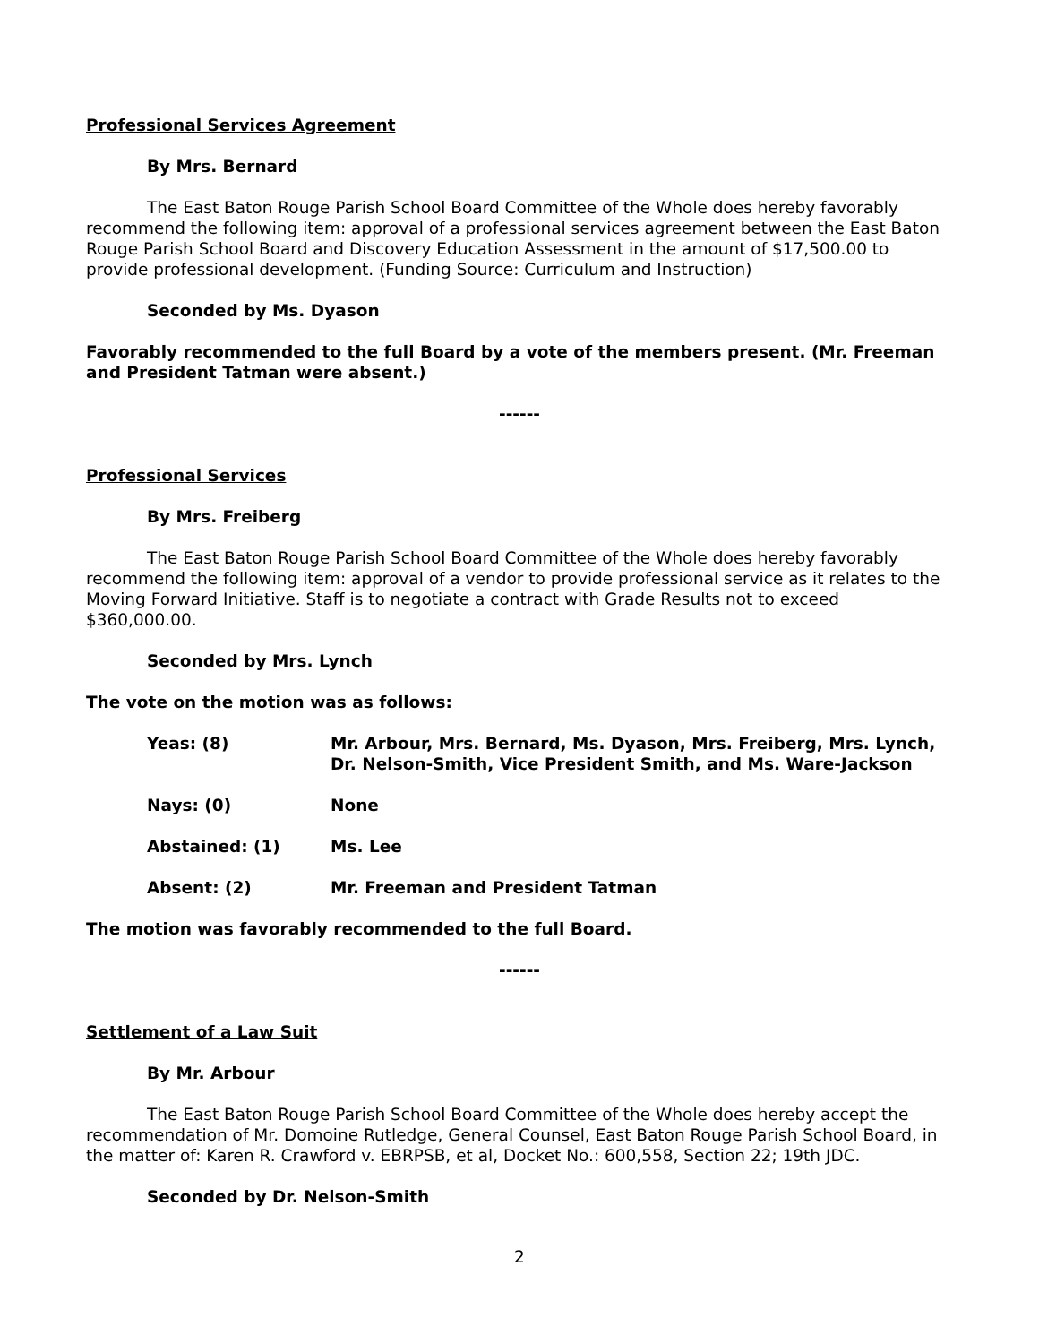Professional Services Agreement
By Mrs. Bernard
The East Baton Rouge Parish School Board Committee of the Whole does hereby favorably recommend the following item: approval of a professional services agreement between the East Baton Rouge Parish School Board and Discovery Education Assessment in the amount of $17,500.00 to provide professional development. (Funding Source: Curriculum and Instruction)
Seconded by Ms. Dyason
Favorably recommended to the full Board by a vote of the members present. (Mr. Freeman and President Tatman were absent.)
------
Professional Services
By Mrs. Freiberg
The East Baton Rouge Parish School Board Committee of the Whole does hereby favorably recommend the following item: approval of a vendor to provide professional service as it relates to the Moving Forward Initiative. Staff is to negotiate a contract with Grade Results not to exceed $360,000.00.
Seconded by Mrs. Lynch
The vote on the motion was as follows:
| Yeas: (8) | Mr. Arbour, Mrs. Bernard, Ms. Dyason, Mrs. Freiberg, Mrs. Lynch, Dr. Nelson-Smith, Vice President Smith, and Ms. Ware-Jackson |
| Nays: (0) | None |
| Abstained: (1) | Ms. Lee |
| Absent: (2) | Mr. Freeman and President Tatman |
The motion was favorably recommended to the full Board.
------
Settlement of a Law Suit
By Mr. Arbour
The East Baton Rouge Parish School Board Committee of the Whole does hereby accept the recommendation of Mr. Domoine Rutledge, General Counsel, East Baton Rouge Parish School Board, in the matter of: Karen R. Crawford v. EBRPSB, et al, Docket No.: 600,558, Section 22; 19th JDC.
Seconded by Dr. Nelson-Smith
2